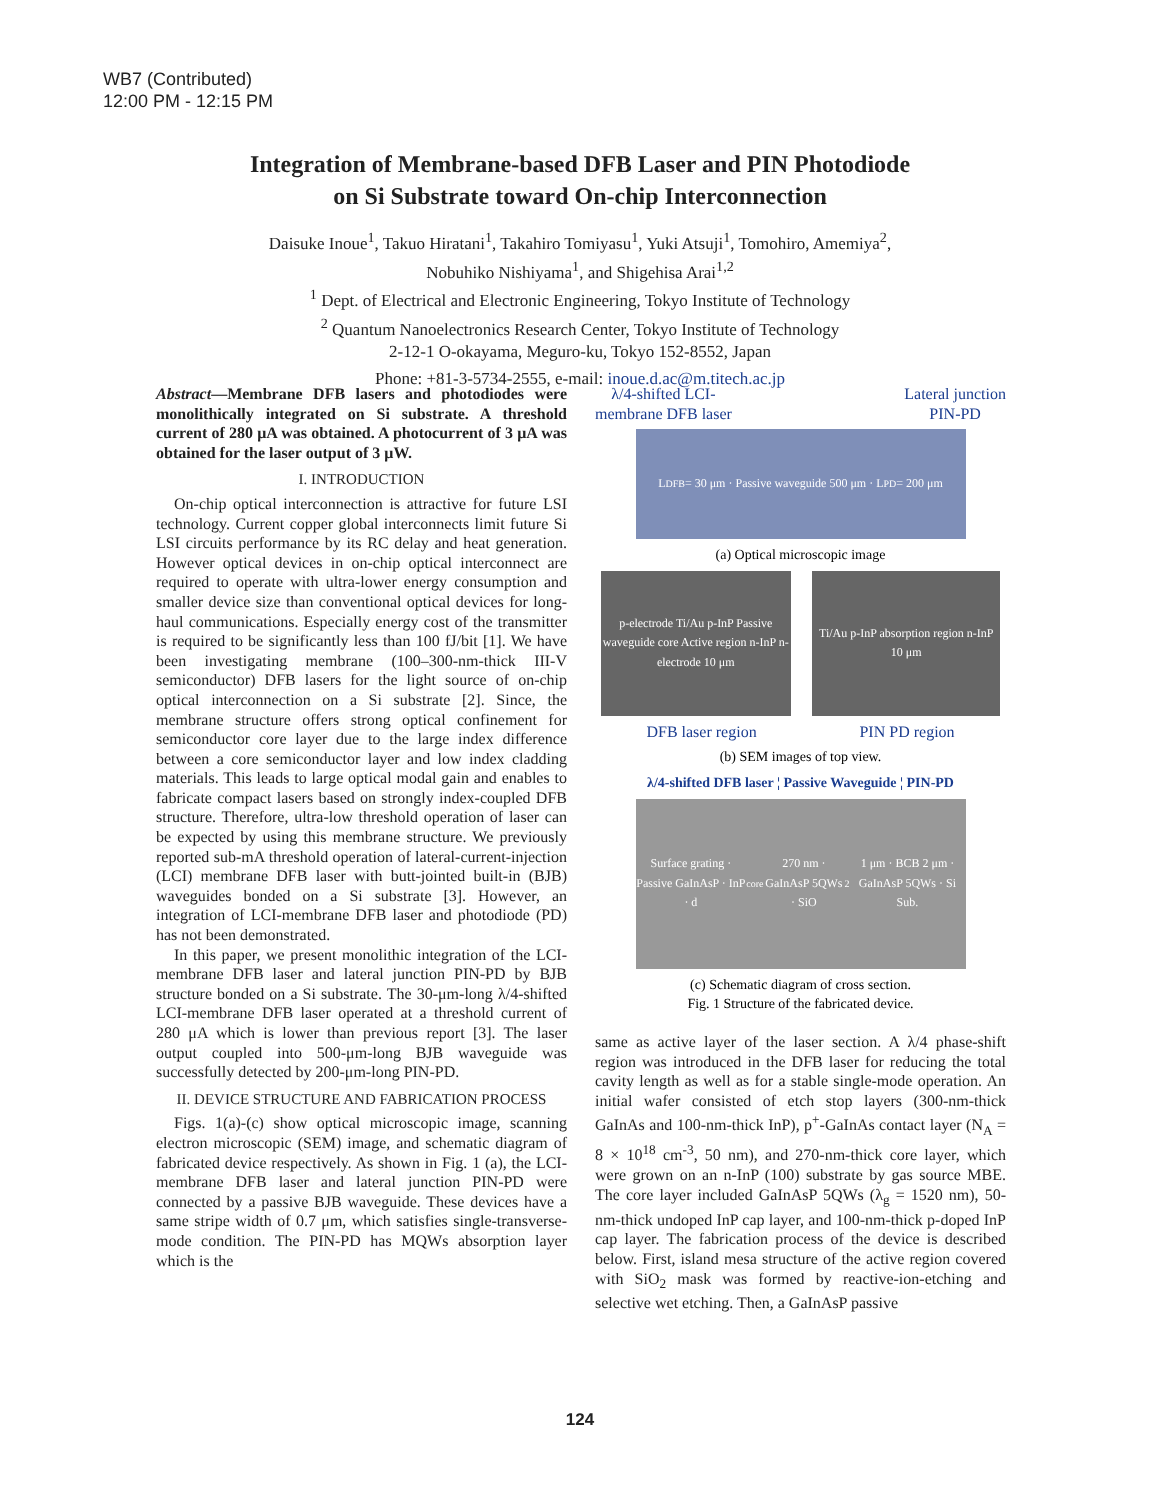WB7 (Contributed)
12:00 PM - 12:15 PM
Integration of Membrane-based DFB Laser and PIN Photodiode
on Si Substrate toward On-chip Interconnection
Daisuke Inoue<sup>1</sup>, Takuo Hiratani<sup>1</sup>, Takahiro Tomiyasu<sup>1</sup>, Yuki Atsuji<sup>1</sup>, Tomohiro, Amemiya<sup>2</sup>,
Nobuhiko Nishiyama<sup>1</sup>, and Shigehisa Arai<sup>1,2</sup>
<sup>1</sup> Dept. of Electrical and Electronic Engineering, Tokyo Institute of Technology
<sup>2</sup> Quantum Nanoelectronics Research Center, Tokyo Institute of Technology
2-12-1 O-okayama, Meguro-ku, Tokyo 152-8552, Japan
Phone: +81-3-5734-2555, e-mail: inoue.d.ac@m.titech.ac.jp
Abstract—Membrane DFB lasers and photodiodes were monolithically integrated on Si substrate. A threshold current of 280 μA was obtained. A photocurrent of 3 μA was obtained for the laser output of 3 μW.
I. INTRODUCTION
On-chip optical interconnection is attractive for future LSI technology. Current copper global interconnects limit future Si LSI circuits performance by its RC delay and heat generation. However optical devices in on-chip optical interconnect are required to operate with ultra-lower energy consumption and smaller device size than conventional optical devices for long-haul communications. Especially energy cost of the transmitter is required to be significantly less than 100 fJ/bit [1]. We have been investigating membrane (100–300-nm-thick III-V semiconductor) DFB lasers for the light source of on-chip optical interconnection on a Si substrate [2]. Since, the membrane structure offers strong optical confinement for semiconductor core layer due to the large index difference between a core semiconductor layer and low index cladding materials. This leads to large optical modal gain and enables to fabricate compact lasers based on strongly index-coupled DFB structure. Therefore, ultra-low threshold operation of laser can be expected by using this membrane structure. We previously reported sub-mA threshold operation of lateral-current-injection (LCI) membrane DFB laser with butt-jointed built-in (BJB) waveguides bonded on a Si substrate [3]. However, an integration of LCI-membrane DFB laser and photodiode (PD) has not been demonstrated.
In this paper, we present monolithic integration of the LCI-membrane DFB laser and lateral junction PIN-PD by BJB structure bonded on a Si substrate. The 30-μm-long λ/4-shifted LCI-membrane DFB laser operated at a threshold current of 280 μA which is lower than previous report [3]. The laser output coupled into 500-μm-long BJB waveguide was successfully detected by 200-μm-long PIN-PD.
II. DEVICE STRUCTURE AND FABRICATION PROCESS
Figs. 1(a)-(c) show optical microscopic image, scanning electron microscopic (SEM) image, and schematic diagram of fabricated device respectively. As shown in Fig. 1 (a), the LCI-membrane DFB laser and lateral junction PIN-PD were connected by a passive BJB waveguide. These devices have a same stripe width of 0.7 μm, which satisfies single-transverse-mode condition. The PIN-PD has MQWs absorption layer which is the
λ/4-shifted LCI-
membrane DFB laser Lateral junction
PIN-PD
L<sub>DFB</sub> = 30 μm · Passive waveguide 500 μm · L<sub>PD</sub> = 200 μm
(a) Optical microscopic image
p-electrode Ti/Au p-InP Passive waveguide core Active region n-InP n-electrode 10 μm
Ti/Au p-InP absorption region n-InP 10 μm
DFB laser region PIN PD region
(b) SEM images of top view.
λ/4-shifted DFB laser ¦ Passive Waveguide ¦ PIN-PD
Surface grating · Passive GaInAsP · InP · d<sub>core</sub> 270 nm · GaInAsP 5QWs · SiO<sub>2</sub> 1 μm · BCB 2 μm · GaInAsP 5QWs · Si Sub.
(c) Schematic diagram of cross section.
Fig. 1 Structure of the fabricated device.
same as active layer of the laser section. A λ/4 phase-shift region was introduced in the DFB laser for reducing the total cavity length as well as for a stable single-mode operation. An initial wafer consisted of etch stop layers (300-nm-thick GaInAs and 100-nm-thick InP), p<sup>+</sup>-GaInAs contact layer (N<sub>A</sub> = 8 × 10<sup>18</sup> cm<sup>-3</sup>, 50 nm), and 270-nm-thick core layer, which were grown on an n-InP (100) substrate by gas source MBE. The core layer included GaInAsP 5QWs (λ<sub>g</sub> = 1520 nm), 50-nm-thick undoped InP cap layer, and 100-nm-thick p-doped InP cap layer. The fabrication process of the device is described below. First, island mesa structure of the active region covered with SiO<sub>2</sub> mask was formed by reactive-ion-etching and selective wet etching. Then, a GaInAsP passive
124